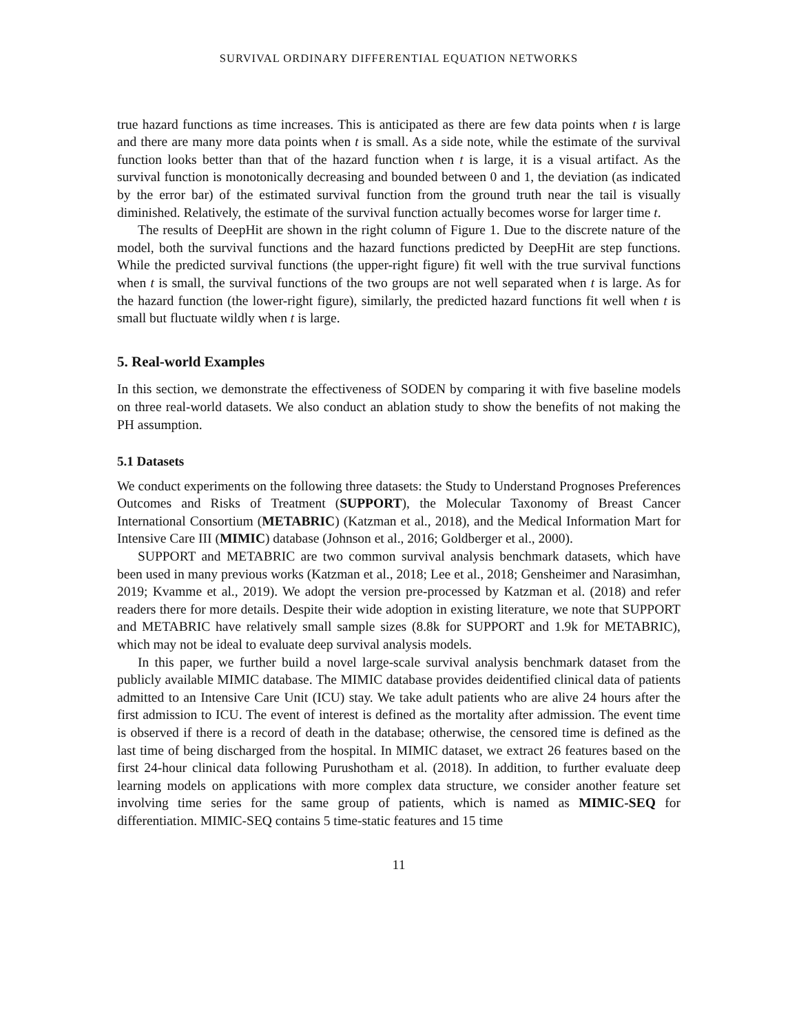SURVIVAL ORDINARY DIFFERENTIAL EQUATION NETWORKS
true hazard functions as time increases. This is anticipated as there are few data points when t is large and there are many more data points when t is small. As a side note, while the estimate of the survival function looks better than that of the hazard function when t is large, it is a visual artifact. As the survival function is monotonically decreasing and bounded between 0 and 1, the deviation (as indicated by the error bar) of the estimated survival function from the ground truth near the tail is visually diminished. Relatively, the estimate of the survival function actually becomes worse for larger time t.
The results of DeepHit are shown in the right column of Figure 1. Due to the discrete nature of the model, both the survival functions and the hazard functions predicted by DeepHit are step functions. While the predicted survival functions (the upper-right figure) fit well with the true survival functions when t is small, the survival functions of the two groups are not well separated when t is large. As for the hazard function (the lower-right figure), similarly, the predicted hazard functions fit well when t is small but fluctuate wildly when t is large.
5. Real-world Examples
In this section, we demonstrate the effectiveness of SODEN by comparing it with five baseline models on three real-world datasets. We also conduct an ablation study to show the benefits of not making the PH assumption.
5.1 Datasets
We conduct experiments on the following three datasets: the Study to Understand Prognoses Preferences Outcomes and Risks of Treatment (SUPPORT), the Molecular Taxonomy of Breast Cancer International Consortium (METABRIC) (Katzman et al., 2018), and the Medical Information Mart for Intensive Care III (MIMIC) database (Johnson et al., 2016; Goldberger et al., 2000).
SUPPORT and METABRIC are two common survival analysis benchmark datasets, which have been used in many previous works (Katzman et al., 2018; Lee et al., 2018; Gensheimer and Narasimhan, 2019; Kvamme et al., 2019). We adopt the version pre-processed by Katzman et al. (2018) and refer readers there for more details. Despite their wide adoption in existing literature, we note that SUPPORT and METABRIC have relatively small sample sizes (8.8k for SUPPORT and 1.9k for METABRIC), which may not be ideal to evaluate deep survival analysis models.
In this paper, we further build a novel large-scale survival analysis benchmark dataset from the publicly available MIMIC database. The MIMIC database provides deidentified clinical data of patients admitted to an Intensive Care Unit (ICU) stay. We take adult patients who are alive 24 hours after the first admission to ICU. The event of interest is defined as the mortality after admission. The event time is observed if there is a record of death in the database; otherwise, the censored time is defined as the last time of being discharged from the hospital. In MIMIC dataset, we extract 26 features based on the first 24-hour clinical data following Purushotham et al. (2018). In addition, to further evaluate deep learning models on applications with more complex data structure, we consider another feature set involving time series for the same group of patients, which is named as MIMIC-SEQ for differentiation. MIMIC-SEQ contains 5 time-static features and 15 time
11